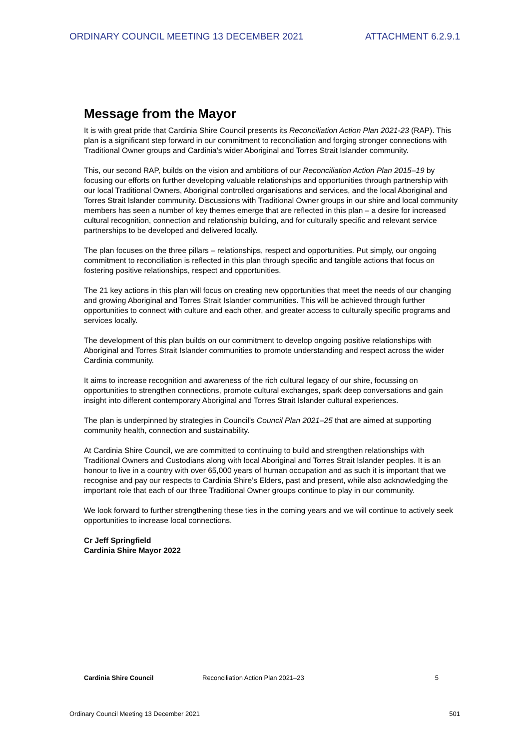ORDINARY COUNCIL MEETING 13 DECEMBER 2021 ATTACHMENT 6.2.9.1
Message from the Mayor
It is with great pride that Cardinia Shire Council presents its Reconciliation Action Plan 2021-23 (RAP). This plan is a significant step forward in our commitment to reconciliation and forging stronger connections with Traditional Owner groups and Cardinia’s wider Aboriginal and Torres Strait Islander community.
This, our second RAP, builds on the vision and ambitions of our Reconciliation Action Plan 2015–19 by focusing our efforts on further developing valuable relationships and opportunities through partnership with our local Traditional Owners, Aboriginal controlled organisations and services, and the local Aboriginal and Torres Strait Islander community. Discussions with Traditional Owner groups in our shire and local community members has seen a number of key themes emerge that are reflected in this plan – a desire for increased cultural recognition, connection and relationship building, and for culturally specific and relevant service partnerships to be developed and delivered locally.
The plan focuses on the three pillars – relationships, respect and opportunities. Put simply, our ongoing commitment to reconciliation is reflected in this plan through specific and tangible actions that focus on fostering positive relationships, respect and opportunities.
The 21 key actions in this plan will focus on creating new opportunities that meet the needs of our changing and growing Aboriginal and Torres Strait Islander communities. This will be achieved through further opportunities to connect with culture and each other, and greater access to culturally specific programs and services locally.
The development of this plan builds on our commitment to develop ongoing positive relationships with Aboriginal and Torres Strait Islander communities to promote understanding and respect across the wider Cardinia community.
It aims to increase recognition and awareness of the rich cultural legacy of our shire, focussing on opportunities to strengthen connections, promote cultural exchanges, spark deep conversations and gain insight into different contemporary Aboriginal and Torres Strait Islander cultural experiences.
The plan is underpinned by strategies in Council’s Council Plan 2021–25 that are aimed at supporting community health, connection and sustainability.
At Cardinia Shire Council, we are committed to continuing to build and strengthen relationships with Traditional Owners and Custodians along with local Aboriginal and Torres Strait Islander peoples. It is an honour to live in a country with over 65,000 years of human occupation and as such it is important that we recognise and pay our respects to Cardinia Shire’s Elders, past and present, while also acknowledging the important role that each of our three Traditional Owner groups continue to play in our community.
We look forward to further strengthening these ties in the coming years and we will continue to actively seek opportunities to increase local connections.
Cr Jeff Springfield
Cardinia Shire Mayor 2022
Cardinia Shire Council Reconciliation Action Plan 2021–23 5
Ordinary Council Meeting 13 December 2021 501